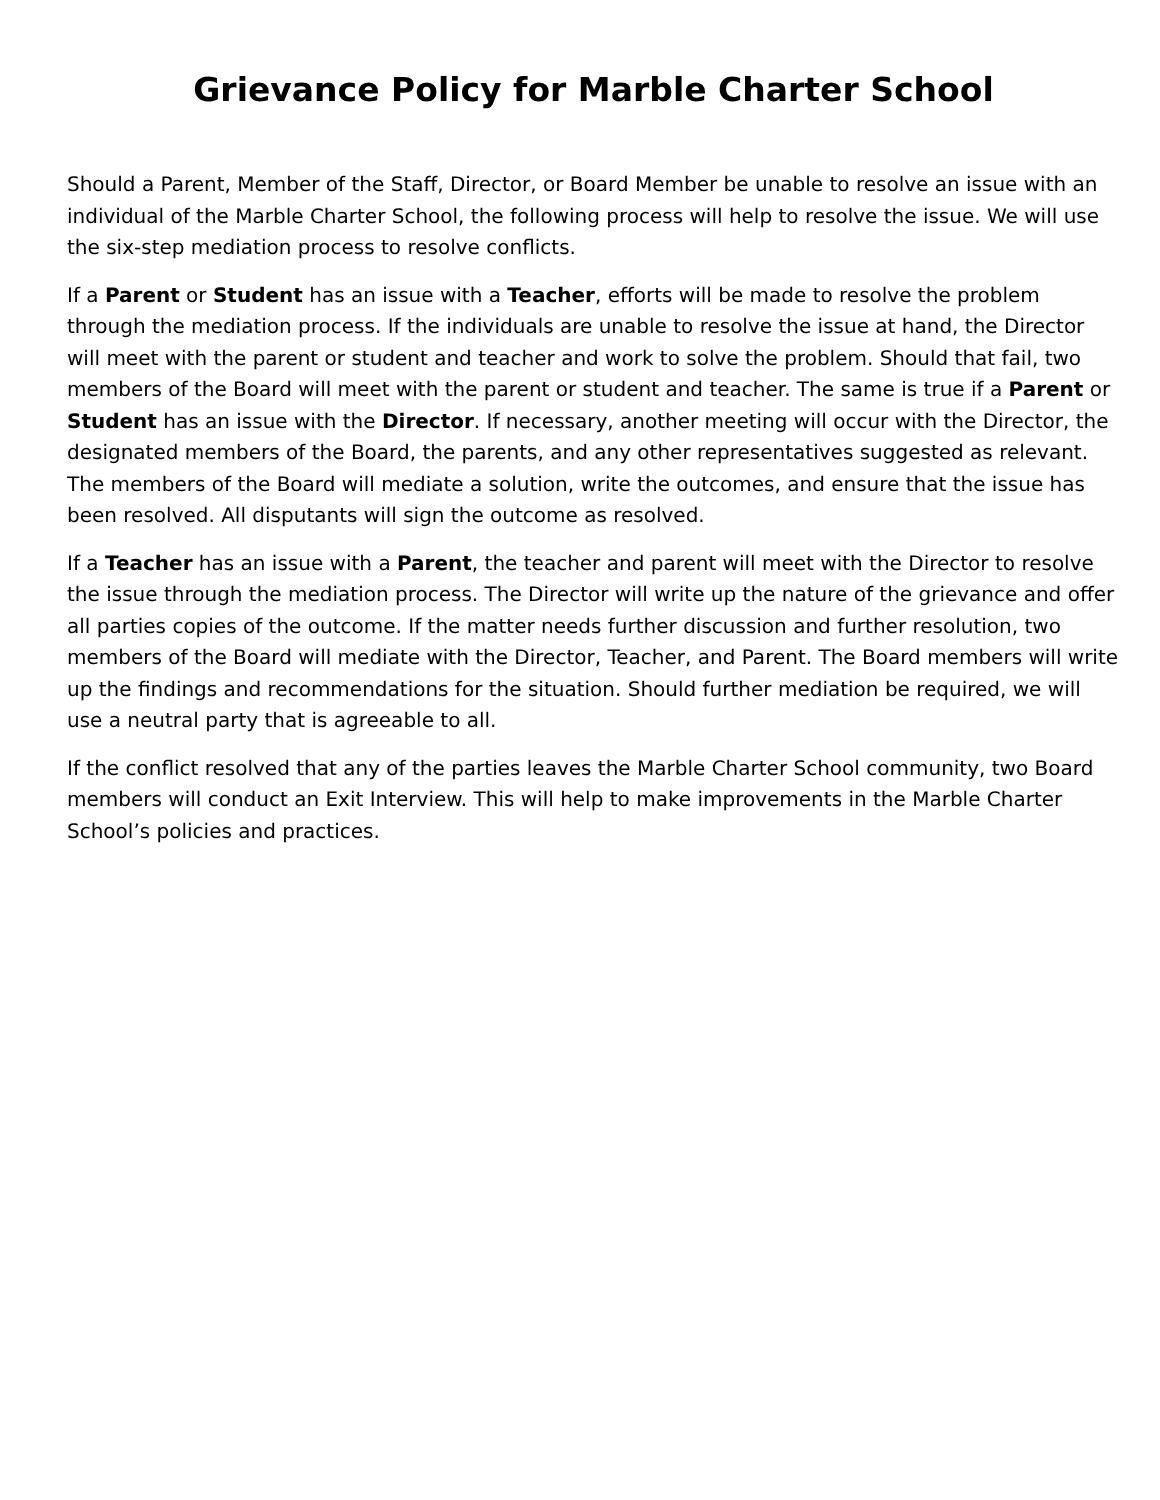Grievance Policy for Marble Charter School
Should a Parent, Member of the Staff, Director, or Board Member be unable to resolve an issue with an individual of the Marble Charter School, the following process will help to resolve the issue. We will use the six-step mediation process to resolve conflicts.
If a Parent or Student has an issue with a Teacher, efforts will be made to resolve the problem through the mediation process. If the individuals are unable to resolve the issue at hand, the Director will meet with the parent or student and teacher and work to solve the problem. Should that fail, two members of the Board will meet with the parent or student and teacher. The same is true if a Parent or Student has an issue with the Director. If necessary, another meeting will occur with the Director, the designated members of the Board, the parents, and any other representatives suggested as relevant. The members of the Board will mediate a solution, write the outcomes, and ensure that the issue has been resolved. All disputants will sign the outcome as resolved.
If a Teacher has an issue with a Parent, the teacher and parent will meet with the Director to resolve the issue through the mediation process. The Director will write up the nature of the grievance and offer all parties copies of the outcome. If the matter needs further discussion and further resolution, two members of the Board will mediate with the Director, Teacher, and Parent. The Board members will write up the findings and recommendations for the situation. Should further mediation be required, we will use a neutral party that is agreeable to all.
If the conflict resolved that any of the parties leaves the Marble Charter School community, two Board members will conduct an Exit Interview. This will help to make improvements in the Marble Charter School’s policies and practices.